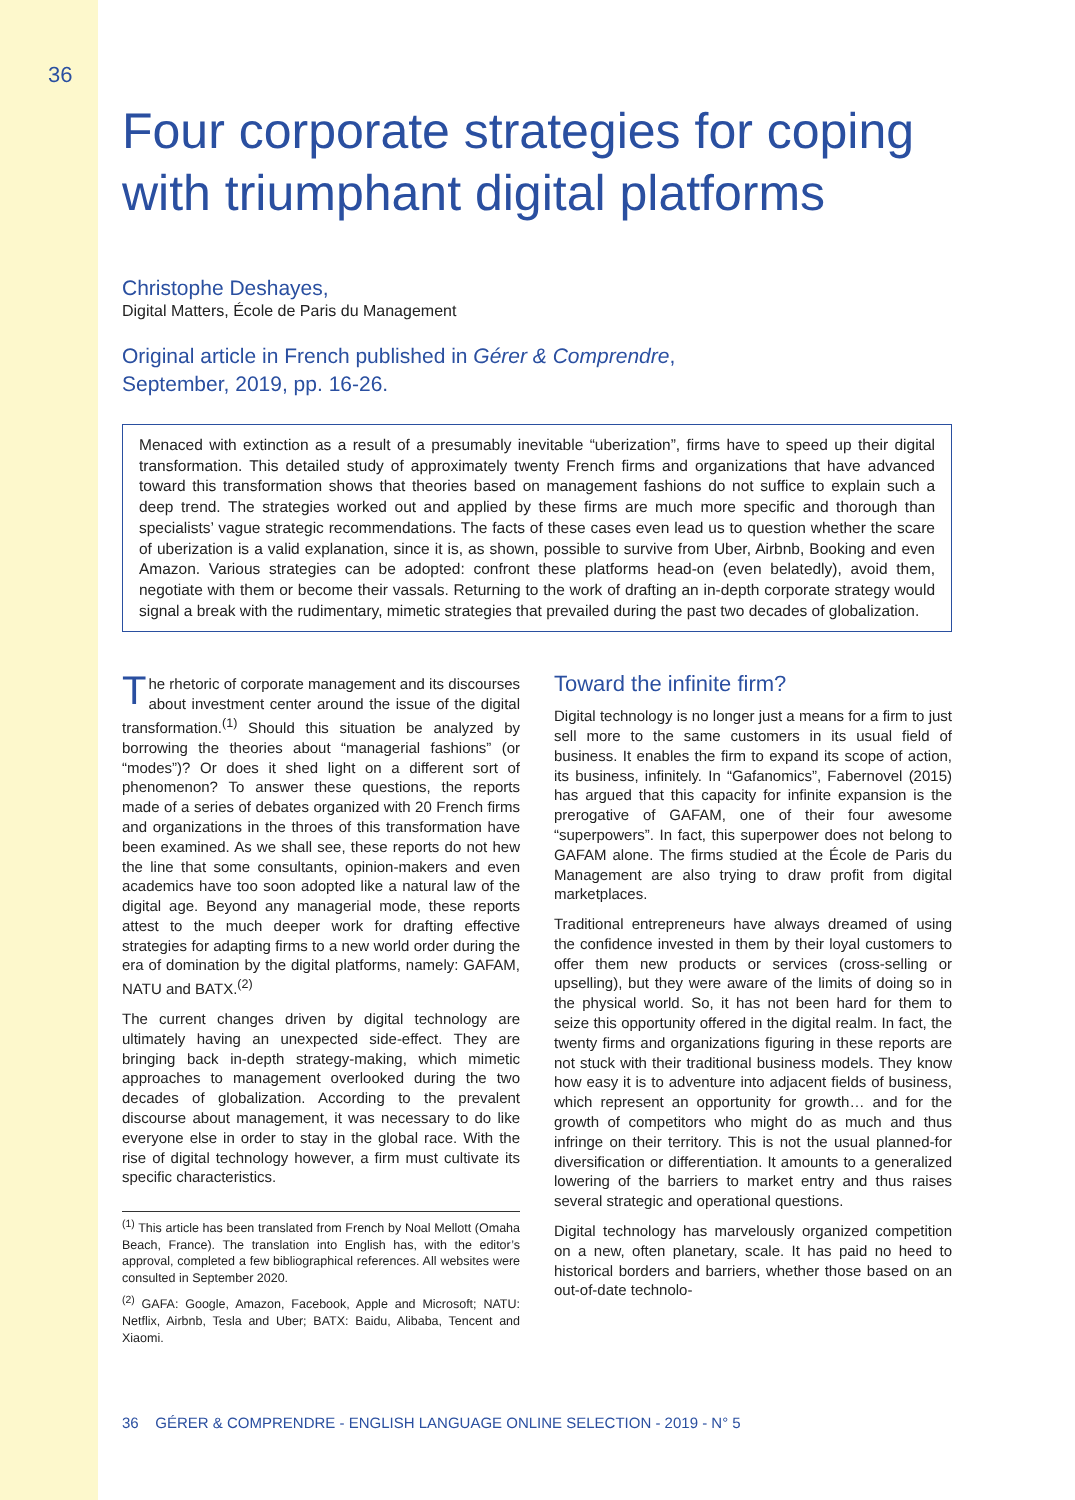36
Four corporate strategies for coping with triumphant digital platforms
Christophe Deshayes,
Digital Matters, École de Paris du Management
Original article in French published in Gérer & Comprendre,
September, 2019, pp. 16-26.
Menaced with extinction as a result of a presumably inevitable “uberization”, firms have to speed up their digital transformation. This detailed study of approximately twenty French firms and organizations that have advanced toward this transformation shows that theories based on management fashions do not suffice to explain such a deep trend. The strategies worked out and applied by these firms are much more specific and thorough than specialists’ vague strategic recommendations. The facts of these cases even lead us to question whether the scare of uberization is a valid explanation, since it is, as shown, possible to survive from Uber, Airbnb, Booking and even Amazon. Various strategies can be adopted: confront these platforms head-on (even belatedly), avoid them, negotiate with them or become their vassals. Returning to the work of drafting an in-depth corporate strategy would signal a break with the rudimentary, mimetic strategies that prevailed during the past two decades of globalization.
The rhetoric of corporate management and its discourses about investment center around the issue of the digital transformation.<sup>(1)</sup> Should this situation be analyzed by borrowing the theories about “managerial fashions” (or “modes”)? Or does it shed light on a different sort of phenomenon? To answer these questions, the reports made of a series of debates organized with 20 French firms and organizations in the throes of this transformation have been examined. As we shall see, these reports do not hew the line that some consultants, opinion-makers and even academics have too soon adopted like a natural law of the digital age. Beyond any managerial mode, these reports attest to the much deeper work for drafting effective strategies for adapting firms to a new world order during the era of domination by the digital platforms, namely: GAFAM, NATU and BATX.<sup>(2)</sup>
The current changes driven by digital technology are ultimately having an unexpected side-effect. They are bringing back in-depth strategy-making, which mimetic approaches to management overlooked during the two decades of globalization. According to the prevalent discourse about management, it was necessary to do like everyone else in order to stay in the global race. With the rise of digital technology however, a firm must cultivate its specific characteristics.
<sup>(1)</sup> This article has been translated from French by Noal Mellott (Omaha Beach, France). The translation into English has, with the editor’s approval, completed a few bibliographical references. All websites were consulted in September 2020.
<sup>(2)</sup> GAFA: Google, Amazon, Facebook, Apple and Microsoft; NATU: Netflix, Airbnb, Tesla and Uber; BATX: Baidu, Alibaba, Tencent and Xiaomi.
Toward the infinite firm?
Digital technology is no longer just a means for a firm to just sell more to the same customers in its usual field of business. It enables the firm to expand its scope of action, its business, infinitely. In “Gafanomics”, Fabernovel (2015) has argued that this capacity for infinite expansion is the prerogative of GAFAM, one of their four awesome “superpowers”. In fact, this superpower does not belong to GAFAM alone. The firms studied at the École de Paris du Management are also trying to draw profit from digital marketplaces.
Traditional entrepreneurs have always dreamed of using the confidence invested in them by their loyal customers to offer them new products or services (cross-selling or upselling), but they were aware of the limits of doing so in the physical world. So, it has not been hard for them to seize this opportunity offered in the digital realm. In fact, the twenty firms and organizations figuring in these reports are not stuck with their traditional business models. They know how easy it is to adventure into adjacent fields of business, which represent an opportunity for growth… and for the growth of competitors who might do as much and thus infringe on their territory. This is not the usual planned-for diversification or differentiation. It amounts to a generalized lowering of the barriers to market entry and thus raises several strategic and operational questions.
Digital technology has marvelously organized competition on a new, often planetary, scale. It has paid no heed to historical borders and barriers, whether those based on an out-of-date technolo-
36 GÉRER & COMPRENDRE - ENGLISH LANGUAGE ONLINE SELECTION - 2019 - N° 5